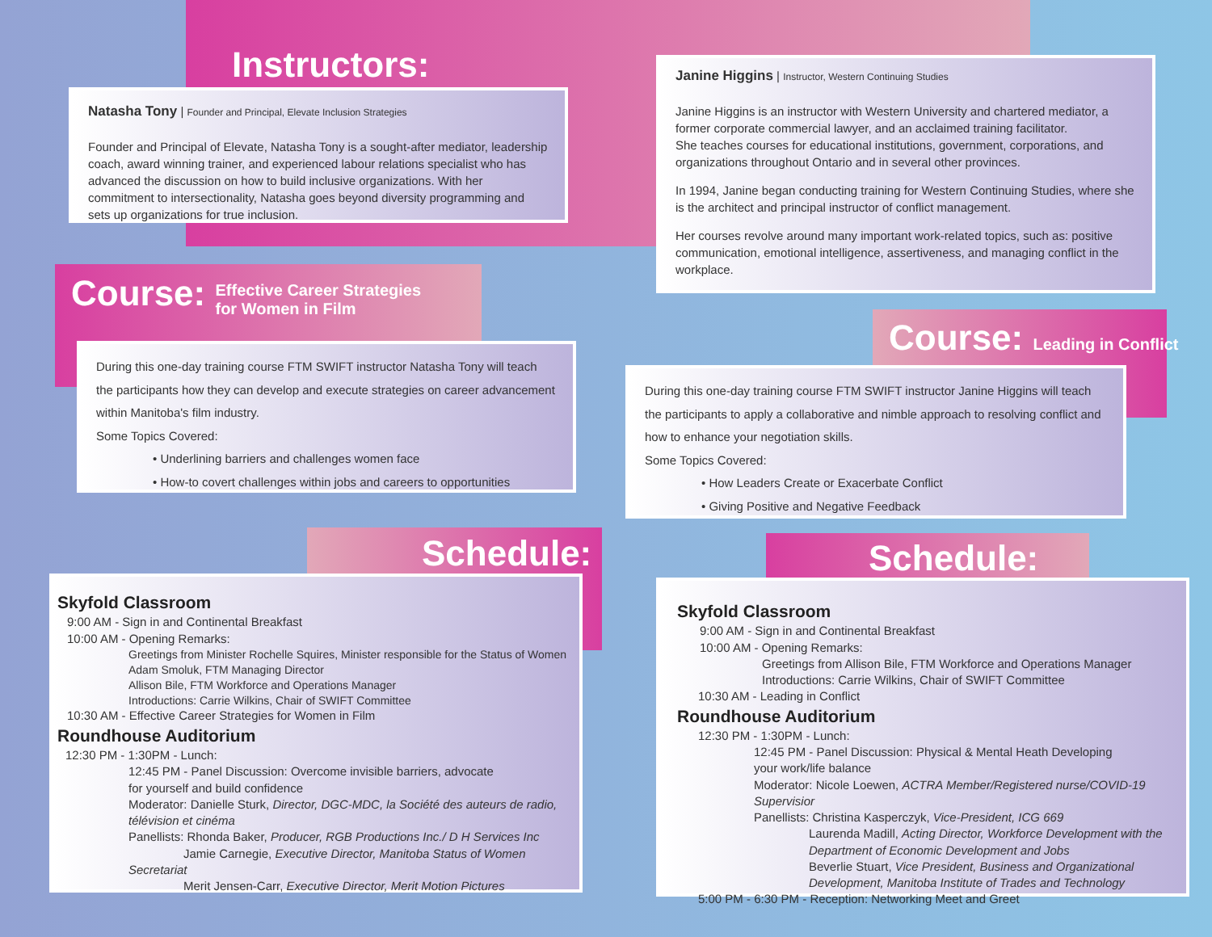Instructors:
Natasha Tony | Founder and Principal, Elevate Inclusion Strategies
Founder and Principal of Elevate, Natasha Tony is a sought-after mediator, leadership coach, award winning trainer, and experienced labour relations specialist who has advanced the discussion on how to build inclusive organizations. With her commitment to intersectionality, Natasha goes beyond diversity programming and sets up organizations for true inclusion.
Janine Higgins | Instructor, Western Continuing Studies
Janine Higgins is an instructor with Western University and chartered mediator, a former corporate commercial lawyer, and an acclaimed training facilitator.
She teaches courses for educational institutions, government, corporations, and organizations throughout Ontario and in several other provinces.
In 1994, Janine began conducting training for Western Continuing Studies, where she is the architect and principal instructor of conflict management.
Her courses revolve around many important work-related topics, such as: positive communication, emotional intelligence, assertiveness, and managing conflict in the workplace.
Course: Effective Career Strategies
for Women in Film
During this one-day training course FTM SWIFT instructor Natasha Tony will teach the participants how they can develop and execute strategies on career advancement within Manitoba's film industry.
Some Topics Covered:
• Underlining barriers and challenges women face
• How-to covert challenges within jobs and careers to opportunities
Course: Leading in Conflict
During this one-day training course FTM SWIFT instructor Janine Higgins will teach the participants to apply a collaborative and nimble approach to resolving conflict and how to enhance your negotiation skills.
Some Topics Covered:
• How Leaders Create or Exacerbate Conflict
• Giving Positive and Negative Feedback
Schedule:
Skyfold Classroom
9:00 AM - Sign in and Continental Breakfast
10:00 AM - Opening Remarks:
Greetings from Minister Rochelle Squires, Minister responsible for the Status of Women
Adam Smoluk, FTM Managing Director
Allison Bile, FTM Workforce and Operations Manager
Introductions: Carrie Wilkins, Chair of SWIFT Committee
10:30 AM - Effective Career Strategies for Women in Film
Roundhouse Auditorium
12:30 PM - 1:30PM - Lunch:
12:45 PM - Panel Discussion: Overcome invisible barriers, advocate
for yourself and build confidence
Moderator: Danielle Sturk, Director, DGC-MDC, la Société des auteurs de radio, télévision et cinéma
Panellists: Rhonda Baker, Producer, RGB Productions Inc./ D H Services Inc
Jamie Carnegie, Executive Director, Manitoba Status of Women Secretariat
Merit Jensen-Carr, Executive Director, Merit Motion Pictures
Schedule:
Skyfold Classroom
9:00 AM - Sign in and Continental Breakfast
10:00 AM - Opening Remarks:
Greetings from Allison Bile, FTM Workforce and Operations Manager
Introductions: Carrie Wilkins, Chair of SWIFT Committee
10:30 AM - Leading in Conflict
Roundhouse Auditorium
12:30 PM - 1:30PM - Lunch:
12:45 PM - Panel Discussion: Physical & Mental Heath Developing
your work/life balance
Moderator: Nicole Loewen, ACTRA Member/Registered nurse/COVID-19 Supervisior
Panellists: Christina Kasperczyk, Vice-President, ICG 669
Laurenda Madill, Acting Director, Workforce Development with the Department of Economic Development and Jobs
Beverlie Stuart, Vice President, Business and Organizational Development, Manitoba Institute of Trades and Technology
5:00 PM - 6:30 PM - Reception: Networking Meet and Greet